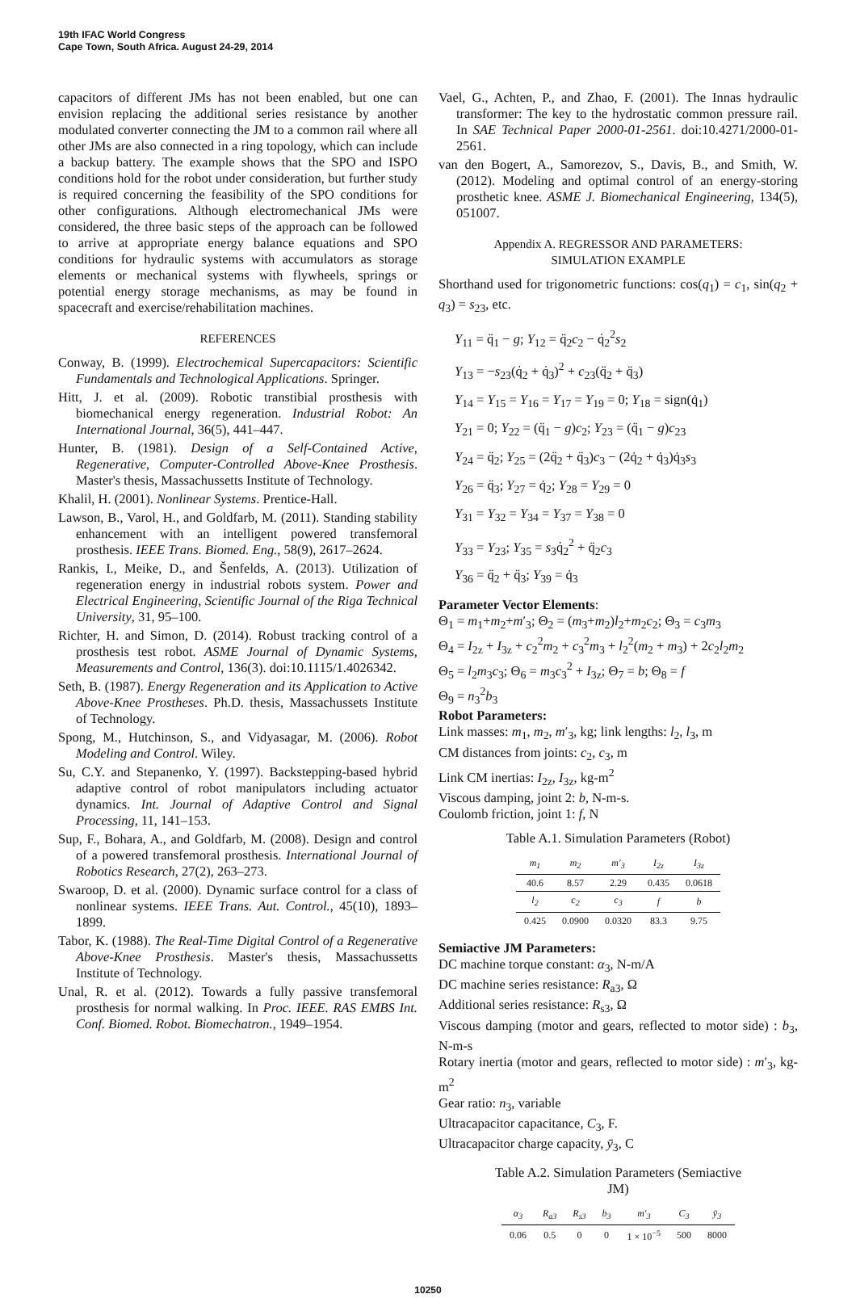19th IFAC World Congress
Cape Town, South Africa. August 24-29, 2014
capacitors of different JMs has not been enabled, but one can envision replacing the additional series resistance by another modulated converter connecting the JM to a common rail where all other JMs are also connected in a ring topology, which can include a backup battery. The example shows that the SPO and ISPO conditions hold for the robot under consideration, but further study is required concerning the feasibility of the SPO conditions for other configurations. Although electromechanical JMs were considered, the three basic steps of the approach can be followed to arrive at appropriate energy balance equations and SPO conditions for hydraulic systems with accumulators as storage elements or mechanical systems with flywheels, springs or potential energy storage mechanisms, as may be found in spacecraft and exercise/rehabilitation machines.
REFERENCES
Conway, B. (1999). Electrochemical Supercapacitors: Scientific Fundamentals and Technological Applications. Springer.
Hitt, J. et al. (2009). Robotic transtibial prosthesis with biomechanical energy regeneration. Industrial Robot: An International Journal, 36(5), 441–447.
Hunter, B. (1981). Design of a Self-Contained Active, Regenerative, Computer-Controlled Above-Knee Prosthesis. Master's thesis, Massachussetts Institute of Technology.
Khalil, H. (2001). Nonlinear Systems. Prentice-Hall.
Lawson, B., Varol, H., and Goldfarb, M. (2011). Standing stability enhancement with an intelligent powered transfemoral prosthesis. IEEE Trans. Biomed. Eng., 58(9), 2617–2624.
Rankis, I., Meike, D., and Šenfelds, A. (2013). Utilization of regeneration energy in industrial robots system. Power and Electrical Engineering, Scientific Journal of the Riga Technical University, 31, 95–100.
Richter, H. and Simon, D. (2014). Robust tracking control of a prosthesis test robot. ASME Journal of Dynamic Systems, Measurements and Control, 136(3). doi:10.1115/1.4026342.
Seth, B. (1987). Energy Regeneration and its Application to Active Above-Knee Prostheses. Ph.D. thesis, Massachussets Institute of Technology.
Spong, M., Hutchinson, S., and Vidyasagar, M. (2006). Robot Modeling and Control. Wiley.
Su, C.Y. and Stepanenko, Y. (1997). Backstepping-based hybrid adaptive control of robot manipulators including actuator dynamics. Int. Journal of Adaptive Control and Signal Processing, 11, 141–153.
Sup, F., Bohara, A., and Goldfarb, M. (2008). Design and control of a powered transfemoral prosthesis. International Journal of Robotics Research, 27(2), 263–273.
Swaroop, D. et al. (2000). Dynamic surface control for a class of nonlinear systems. IEEE Trans. Aut. Control., 45(10), 1893–1899.
Tabor, K. (1988). The Real-Time Digital Control of a Regenerative Above-Knee Prosthesis. Master's thesis, Massachussetts Institute of Technology.
Unal, R. et al. (2012). Towards a fully passive transfemoral prosthesis for normal walking. In Proc. IEEE. RAS EMBS Int. Conf. Biomed. Robot. Biomechatron., 1949–1954.
Vael, G., Achten, P., and Zhao, F. (2001). The Innas hydraulic transformer: The key to the hydrostatic common pressure rail. In SAE Technical Paper 2000-01-2561. doi:10.4271/2000-01-2561.
van den Bogert, A., Samorezov, S., Davis, B., and Smith, W. (2012). Modeling and optimal control of an energy-storing prosthetic knee. ASME J. Biomechanical Engineering, 134(5), 051007.
Appendix A. REGRESSOR AND PARAMETERS:
SIMULATION EXAMPLE
Shorthand used for trigonometric functions: cos(q<sub>1</sub>) = c<sub>1</sub>, sin(q<sub>2</sub> + q<sub>3</sub>) = s<sub>23</sub>, etc.
Y<sub>11</sub> = q̈<sub>1</sub> − g; Y<sub>12</sub> = q̈<sub>2</sub>c<sub>2</sub> − q̇<sub>2</sub><sup>2</sup>s<sub>2</sub>
Y<sub>13</sub> = −s<sub>23</sub>(q̇<sub>2</sub> + q̇<sub>3</sub>)<sup>2</sup> + c<sub>23</sub>(q̈<sub>2</sub> + q̈<sub>3</sub>)
Y<sub>14</sub> = Y<sub>15</sub> = Y<sub>16</sub> = Y<sub>17</sub> = Y<sub>19</sub> = 0; Y<sub>18</sub> = sign(q̇<sub>1</sub>)
Y<sub>21</sub> = 0; Y<sub>22</sub> = (q̈<sub>1</sub> − g)c<sub>2</sub>; Y<sub>23</sub> = (q̈<sub>1</sub> − g)c<sub>23</sub>
Y<sub>24</sub> = q̈<sub>2</sub>; Y<sub>25</sub> = (2q̈<sub>2</sub> + q̈<sub>3</sub>)c<sub>3</sub> − (2q̇<sub>2</sub> + q̇<sub>3</sub>)q̇<sub>3</sub>s<sub>3</sub>
Y<sub>26</sub> = q̈<sub>3</sub>; Y<sub>27</sub> = q̇<sub>2</sub>; Y<sub>28</sub> = Y<sub>29</sub> = 0
Y<sub>31</sub> = Y<sub>32</sub> = Y<sub>34</sub> = Y<sub>37</sub> = Y<sub>38</sub> = 0
Y<sub>33</sub> = Y<sub>23</sub>; Y<sub>35</sub> = s<sub>3</sub>q̇<sub>2</sub><sup>2</sup> + q̈<sub>2</sub>c<sub>3</sub>
Y<sub>36</sub> = q̈<sub>2</sub> + q̈<sub>3</sub>; Y<sub>39</sub> = q̇<sub>3</sub>
Parameter Vector Elements:
Θ<sub>1</sub> = m<sub>1</sub>+m<sub>2</sub>+m′<sub>3</sub>; Θ<sub>2</sub> = (m<sub>3</sub>+m<sub>2</sub>)l<sub>2</sub>+m<sub>2</sub>c<sub>2</sub>; Θ<sub>3</sub> = c<sub>3</sub>m<sub>3</sub>
Θ<sub>4</sub> = I<sub>2z</sub> + I<sub>3z</sub> + c<sub>2</sub><sup>2</sup>m<sub>2</sub> + c<sub>3</sub><sup>2</sup>m<sub>3</sub> + l<sub>2</sub><sup>2</sup>(m<sub>2</sub> + m<sub>3</sub>) + 2c<sub>2</sub>l<sub>2</sub>m<sub>2</sub>
Θ<sub>5</sub> = l<sub>2</sub>m<sub>3</sub>c<sub>3</sub>; Θ<sub>6</sub> = m<sub>3</sub>c<sub>3</sub><sup>2</sup> + I<sub>3z</sub>; Θ<sub>7</sub> = b; Θ<sub>8</sub> = f
Θ<sub>9</sub> = n<sub>3</sub><sup>2</sup>b<sub>3</sub>
Robot Parameters:
Link masses: m<sub>1</sub>, m<sub>2</sub>, m′<sub>3</sub>, kg; link lengths: l<sub>2</sub>, l<sub>3</sub>, m
CM distances from joints: c<sub>2</sub>, c<sub>3</sub>, m
Link CM inertias: I<sub>2z</sub>, I<sub>3z</sub>, kg-m<sup>2</sup>
Viscous damping, joint 2: b, N-m-s.
Coulomb friction, joint 1: f, N
Table A.1. Simulation Parameters (Robot)
| m<sub>1</sub> | m<sub>2</sub> | m′<sub>3</sub> | I<sub>2z</sub> | I<sub>3z</sub> |
| --- | --- | --- | --- | --- |
| 40.6 | 8.57 | 2.29 | 0.435 | 0.0618 |
| l<sub>2</sub> | c<sub>2</sub> | c<sub>3</sub> | f | b |
| 0.425 | 0.0900 | 0.0320 | 83.3 | 9.75 |
Semiactive JM Parameters:
DC machine torque constant: α<sub>3</sub>, N-m/A
DC machine series resistance: R<sub>a3</sub>, Ω
Additional series resistance: R<sub>s3</sub>, Ω
Viscous damping (motor and gears, reflected to motor side) : b<sub>3</sub>, N-m-s
Rotary inertia (motor and gears, reflected to motor side) : m′<sub>3</sub>, kg-m<sup>2</sup>
Gear ratio: n<sub>3</sub>, variable
Ultracapacitor capacitance, C<sub>3</sub>, F.
Ultracapacitor charge capacity, ȳ<sub>3</sub>, C
Table A.2. Simulation Parameters (Semiactive
JM)
| α<sub>3</sub> | R<sub>a3</sub> | R<sub>s3</sub> | b<sub>3</sub> | m′<sub>3</sub> | C<sub>3</sub> | ȳ<sub>3</sub> |
| --- | --- | --- | --- | --- | --- | --- |
| 0.06 | 0.5 | 0 | 0 | 1 × 10<sup>−5</sup> | 500 | 8000 |
10250